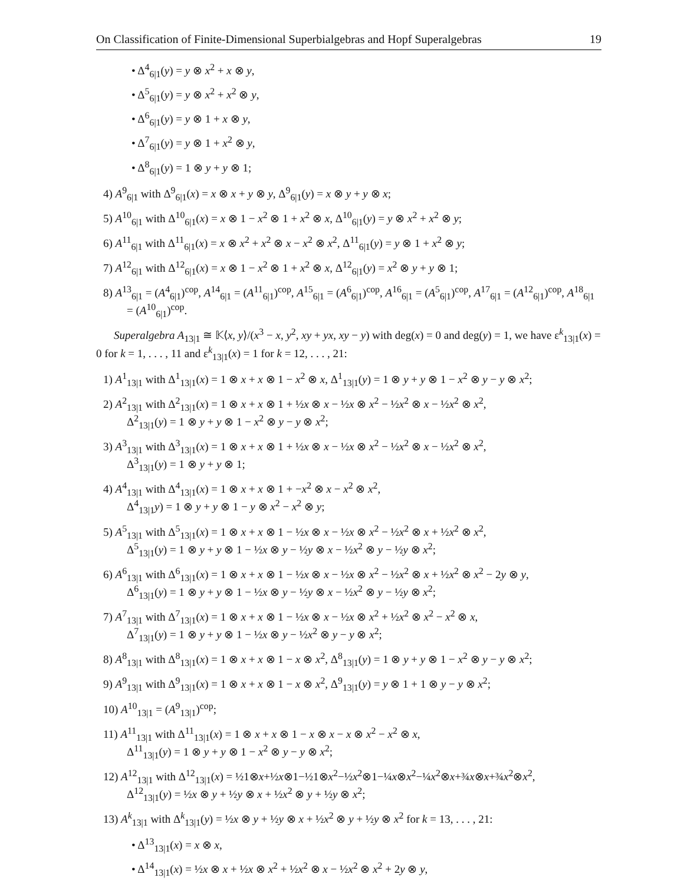On Classification of Finite-Dimensional Superbialgebras and Hopf Superalgebras 19
• Δ<sup>4</sup><sub>6|1</sub>(y) = y ⊗ x<sup>2</sup> + x ⊗ y,
• Δ<sup>5</sup><sub>6|1</sub>(y) = y ⊗ x<sup>2</sup> + x<sup>2</sup> ⊗ y,
• Δ<sup>6</sup><sub>6|1</sub>(y) = y ⊗ 1 + x ⊗ y,
• Δ<sup>7</sup><sub>6|1</sub>(y) = y ⊗ 1 + x<sup>2</sup> ⊗ y,
• Δ<sup>8</sup><sub>6|1</sub>(y) = 1 ⊗ y + y ⊗ 1;
4) A<sup>9</sup><sub>6|1</sub> with Δ<sup>9</sup><sub>6|1</sub>(x) = x ⊗ x + y ⊗ y, Δ<sup>9</sup><sub>6|1</sub>(y) = x ⊗ y + y ⊗ x;
5) A<sup>10</sup><sub>6|1</sub> with Δ<sup>10</sup><sub>6|1</sub>(x) = x ⊗ 1 − x<sup>2</sup> ⊗ 1 + x<sup>2</sup> ⊗ x, Δ<sup>10</sup><sub>6|1</sub>(y) = y ⊗ x<sup>2</sup> + x<sup>2</sup> ⊗ y;
6) A<sup>11</sup><sub>6|1</sub> with Δ<sup>11</sup><sub>6|1</sub>(x) = x ⊗ x<sup>2</sup> + x<sup>2</sup> ⊗ x − x<sup>2</sup> ⊗ x<sup>2</sup>, Δ<sup>11</sup><sub>6|1</sub>(y) = y ⊗ 1 + x<sup>2</sup> ⊗ y;
7) A<sup>12</sup><sub>6|1</sub> with Δ<sup>12</sup><sub>6|1</sub>(x) = x ⊗ 1 − x<sup>2</sup> ⊗ 1 + x<sup>2</sup> ⊗ x, Δ<sup>12</sup><sub>6|1</sub>(y) = x<sup>2</sup> ⊗ y + y ⊗ 1;
8) A<sup>13</sup><sub>6|1</sub> = (A<sup>4</sup><sub>6|1</sub>)<sup>cop</sup>, A<sup>14</sup><sub>6|1</sub> = (A<sup>11</sup><sub>6|1</sub>)<sup>cop</sup>, A<sup>15</sup><sub>6|1</sub> = (A<sup>6</sup><sub>6|1</sub>)<sup>cop</sup>, A<sup>16</sup><sub>6|1</sub> = (A<sup>5</sup><sub>6|1</sub>)<sup>cop</sup>, A<sup>17</sup><sub>6|1</sub> = (A<sup>12</sup><sub>6|1</sub>)<sup>cop</sup>, A<sup>18</sup><sub>6|1</sub> = (A<sup>10</sup><sub>6|1</sub>)<sup>cop</sup>.
Superalgebra A<sub>13|1</sub> ≅ 𝕂⟨x, y⟩/(x<sup>3</sup> − x, y<sup>2</sup>, xy + yx, xy − y) with deg(x) = 0 and deg(y) = 1, we have ε<sup>k</sup><sub>13|1</sub>(x) = 0 for k = 1, . . . , 11 and ε<sup>k</sup><sub>13|1</sub>(x) = 1 for k = 12, . . . , 21:
1) A<sup>1</sup><sub>13|1</sub> with Δ<sup>1</sup><sub>13|1</sub>(x) = 1 ⊗ x + x ⊗ 1 − x<sup>2</sup> ⊗ x, Δ<sup>1</sup><sub>13|1</sub>(y) = 1 ⊗ y + y ⊗ 1 − x<sup>2</sup> ⊗ y − y ⊗ x<sup>2</sup>;
2) A<sup>2</sup><sub>13|1</sub> with Δ<sup>2</sup><sub>13|1</sub>(x) = 1 ⊗ x + x ⊗ 1 + ½x ⊗ x − ½x ⊗ x<sup>2</sup> − ½x<sup>2</sup> ⊗ x − ½x<sup>2</sup> ⊗ x<sup>2</sup>,
Δ<sup>2</sup><sub>13|1</sub>(y) = 1 ⊗ y + y ⊗ 1 − x<sup>2</sup> ⊗ y − y ⊗ x<sup>2</sup>;
3) A<sup>3</sup><sub>13|1</sub> with Δ<sup>3</sup><sub>13|1</sub>(x) = 1 ⊗ x + x ⊗ 1 + ½x ⊗ x − ½x ⊗ x<sup>2</sup> − ½x<sup>2</sup> ⊗ x − ½x<sup>2</sup> ⊗ x<sup>2</sup>,
Δ<sup>3</sup><sub>13|1</sub>(y) = 1 ⊗ y + y ⊗ 1;
4) A<sup>4</sup><sub>13|1</sub> with Δ<sup>4</sup><sub>13|1</sub>(x) = 1 ⊗ x + x ⊗ 1 + −x<sup>2</sup> ⊗ x − x<sup>2</sup> ⊗ x<sup>2</sup>,
Δ<sup>4</sup><sub>13|1</sub>y) = 1 ⊗ y + y ⊗ 1 − y ⊗ x<sup>2</sup> − x<sup>2</sup> ⊗ y;
5) A<sup>5</sup><sub>13|1</sub> with Δ<sup>5</sup><sub>13|1</sub>(x) = 1 ⊗ x + x ⊗ 1 − ½x ⊗ x − ½x ⊗ x<sup>2</sup> − ½x<sup>2</sup> ⊗ x + ½x<sup>2</sup> ⊗ x<sup>2</sup>,
Δ<sup>5</sup><sub>13|1</sub>(y) = 1 ⊗ y + y ⊗ 1 − ½x ⊗ y − ½y ⊗ x − ½x<sup>2</sup> ⊗ y − ½y ⊗ x<sup>2</sup>;
6) A<sup>6</sup><sub>13|1</sub> with Δ<sup>6</sup><sub>13|1</sub>(x) = 1 ⊗ x + x ⊗ 1 − ½x ⊗ x − ½x ⊗ x<sup>2</sup> − ½x<sup>2</sup> ⊗ x + ½x<sup>2</sup> ⊗ x<sup>2</sup> − 2y ⊗ y,
Δ<sup>6</sup><sub>13|1</sub>(y) = 1 ⊗ y + y ⊗ 1 − ½x ⊗ y − ½y ⊗ x − ½x<sup>2</sup> ⊗ y − ½y ⊗ x<sup>2</sup>;
7) A<sup>7</sup><sub>13|1</sub> with Δ<sup>7</sup><sub>13|1</sub>(x) = 1 ⊗ x + x ⊗ 1 − ½x ⊗ x − ½x ⊗ x<sup>2</sup> + ½x<sup>2</sup> ⊗ x<sup>2</sup> − x<sup>2</sup> ⊗ x,
Δ<sup>7</sup><sub>13|1</sub>(y) = 1 ⊗ y + y ⊗ 1 − ½x ⊗ y − ½x<sup>2</sup> ⊗ y − y ⊗ x<sup>2</sup>;
8) A<sup>8</sup><sub>13|1</sub> with Δ<sup>8</sup><sub>13|1</sub>(x) = 1 ⊗ x + x ⊗ 1 − x ⊗ x<sup>2</sup>, Δ<sup>8</sup><sub>13|1</sub>(y) = 1 ⊗ y + y ⊗ 1 − x<sup>2</sup> ⊗ y − y ⊗ x<sup>2</sup>;
9) A<sup>9</sup><sub>13|1</sub> with Δ<sup>9</sup><sub>13|1</sub>(x) = 1 ⊗ x + x ⊗ 1 − x ⊗ x<sup>2</sup>, Δ<sup>9</sup><sub>13|1</sub>(y) = y ⊗ 1 + 1 ⊗ y − y ⊗ x<sup>2</sup>;
10) A<sup>10</sup><sub>13|1</sub> = (A<sup>9</sup><sub>13|1</sub>)<sup>cop</sup>;
11) A<sup>11</sup><sub>13|1</sub> with Δ<sup>11</sup><sub>13|1</sub>(x) = 1 ⊗ x + x ⊗ 1 − x ⊗ x − x ⊗ x<sup>2</sup> − x<sup>2</sup> ⊗ x,
Δ<sup>11</sup><sub>13|1</sub>(y) = 1 ⊗ y + y ⊗ 1 − x<sup>2</sup> ⊗ y − y ⊗ x<sup>2</sup>;
12) A<sup>12</sup><sub>13|1</sub> with Δ<sup>12</sup><sub>13|1</sub>(x) = ½1⊗x+½x⊗1−½1⊗x<sup>2</sup>−½x<sup>2</sup>⊗1−¼x⊗x<sup>2</sup>−¼x<sup>2</sup>⊗x+¾x⊗x+¾x<sup>2</sup>⊗x<sup>2</sup>,
Δ<sup>12</sup><sub>13|1</sub>(y) = ½x ⊗ y + ½y ⊗ x + ½x<sup>2</sup> ⊗ y + ½y ⊗ x<sup>2</sup>;
13) A<sup>k</sup><sub>13|1</sub> with Δ<sup>k</sup><sub>13|1</sub>(y) = ½x ⊗ y + ½y ⊗ x + ½x<sup>2</sup> ⊗ y + ½y ⊗ x<sup>2</sup> for k = 13, . . . , 21:
• Δ<sup>13</sup><sub>13|1</sub>(x) = x ⊗ x,
• Δ<sup>14</sup><sub>13|1</sub>(x) = ½x ⊗ x + ½x ⊗ x<sup>2</sup> + ½x<sup>2</sup> ⊗ x − ½x<sup>2</sup> ⊗ x<sup>2</sup> + 2y ⊗ y,